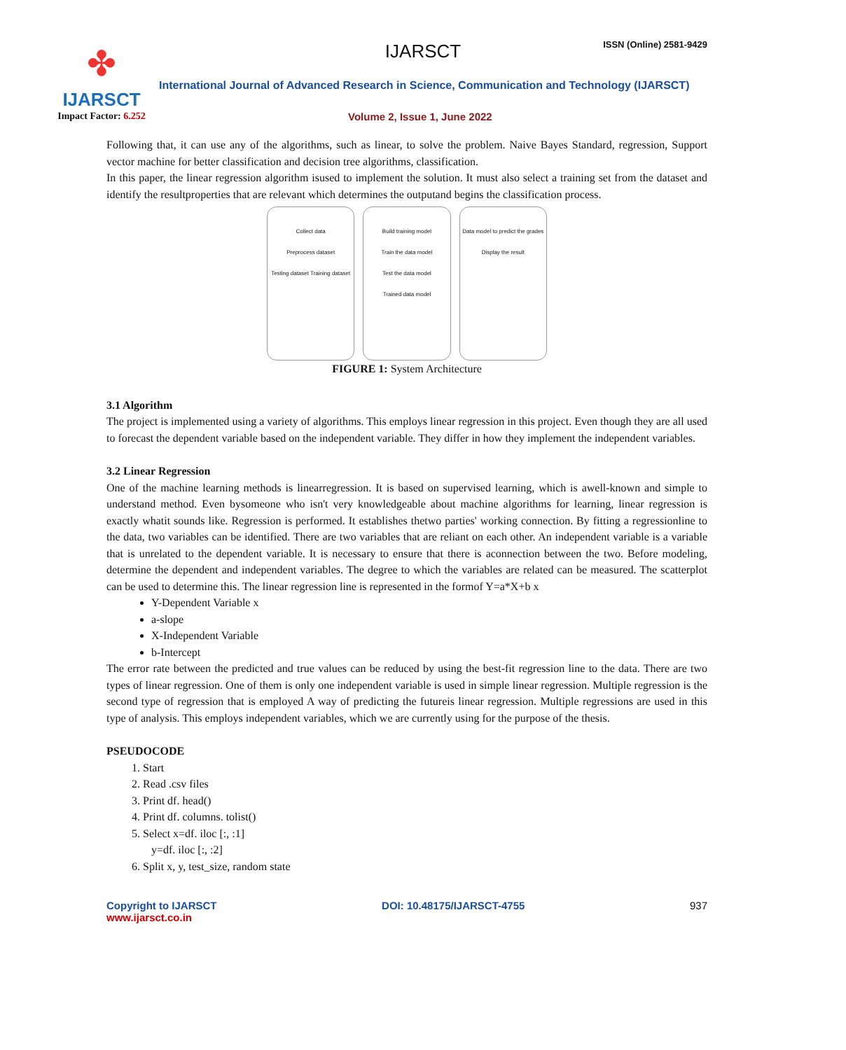✤
IJARSCT
Impact Factor: 6.252
IJARSCT ISSN (Online) 2581-9429
International Journal of Advanced Research in Science, Communication and Technology (IJARSCT)
Volume 2, Issue 1, June 2022
Following that, it can use any of the algorithms, such as linear, to solve the problem. Naive Bayes Standard, regression, Support vector machine for better classification and decision tree algorithms, classification.
In this paper, the linear regression algorithm isused to implement the solution. It must also select a training set from the dataset and identify the resultproperties that are relevant which determines the outputand begins the classification process.
Collect data
Preprocess dataset
Testing dataset Training dataset
Build training model
Train the data model
Test the data model
Trained data model
Data model to predict the grades
Display the result
FIGURE 1: System Architecture
3.1 Algorithm
The project is implemented using a variety of algorithms. This employs linear regression in this project. Even though they are all used to forecast the dependent variable based on the independent variable. They differ in how they implement the independent variables.
3.2 Linear Regression
One of the machine learning methods is linearregression. It is based on supervised learning, which is awell-known and simple to understand method. Even bysomeone who isn't very knowledgeable about machine algorithms for learning, linear regression is exactly whatit sounds like. Regression is performed. It establishes thetwo parties' working connection. By fitting a regressionline to the data, two variables can be identified. There are two variables that are reliant on each other. An independent variable is a variable that is unrelated to the dependent variable. It is necessary to ensure that there is aconnection between the two. Before modeling, determine the dependent and independent variables. The degree to which the variables are related can be measured. The scatterplot can be used to determine this. The linear regression line is represented in the formof Y=a*X+b x
Y-Dependent Variable x
a-slope
X-Independent Variable
b-Intercept
The error rate between the predicted and true values can be reduced by using the best-fit regression line to the data. There are two types of linear regression. One of them is only one independent variable is used in simple linear regression. Multiple regression is the second type of regression that is employed A way of predicting the futureis linear regression. Multiple regressions are used in this type of analysis. This employs independent variables, which we are currently using for the purpose of the thesis.
PSEUDOCODE
1. Start
2. Read .csv files
3. Print df. head()
4. Print df. columns. tolist()
5. Select x=df. iloc [:, :1]
y=df. iloc [:, :2]
6. Split x, y, test_size, random state
Copyright to IJARSCT
www.ijarsct.co.in
DOI: 10.48175/IJARSCT-4755 937